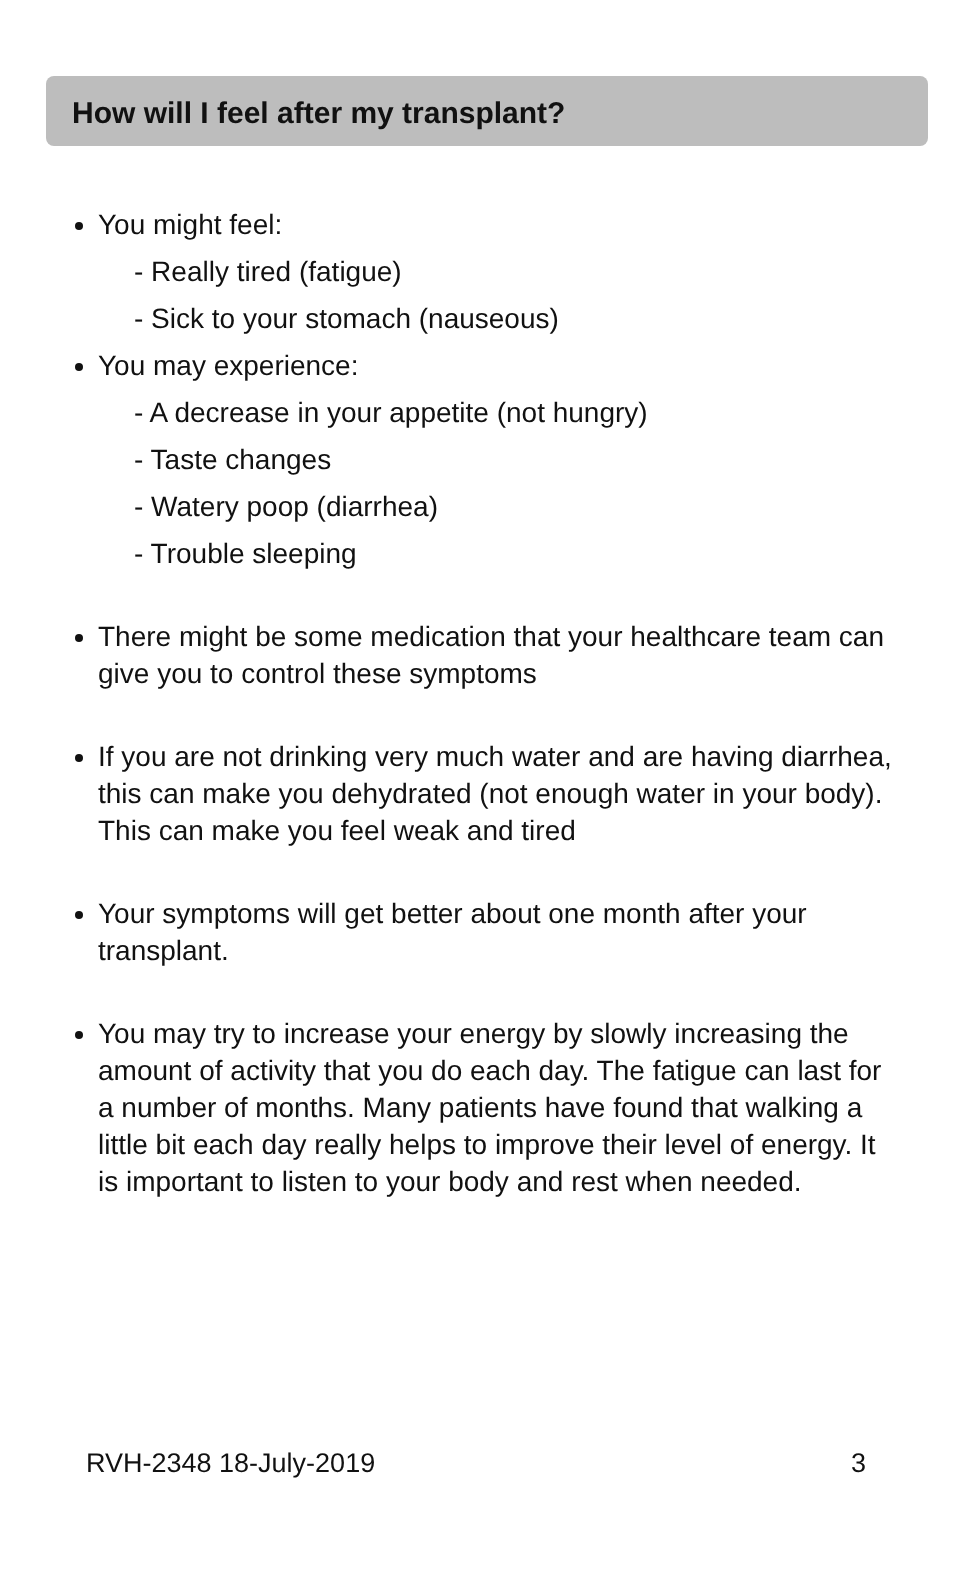How will I feel after my transplant?
You might feel:
- Really tired (fatigue)
- Sick to your stomach (nauseous)
You may experience:
- A decrease in your appetite (not hungry)
- Taste changes
- Watery poop (diarrhea)
- Trouble sleeping
There might be some medication that your healthcare team can give you to control these symptoms
If you are not drinking very much water and are having diarrhea, this can make you dehydrated (not enough water in your body). This can make you feel weak and tired
Your symptoms will get better about one month after your transplant.
You may try to increase your energy by slowly increasing the amount of activity that you do each day. The fatigue can last for a number of months. Many patients have found that walking a little bit each day really helps to improve their level of energy. It is important to listen to your body and rest when needed.
RVH-2348 18-July-2019 3